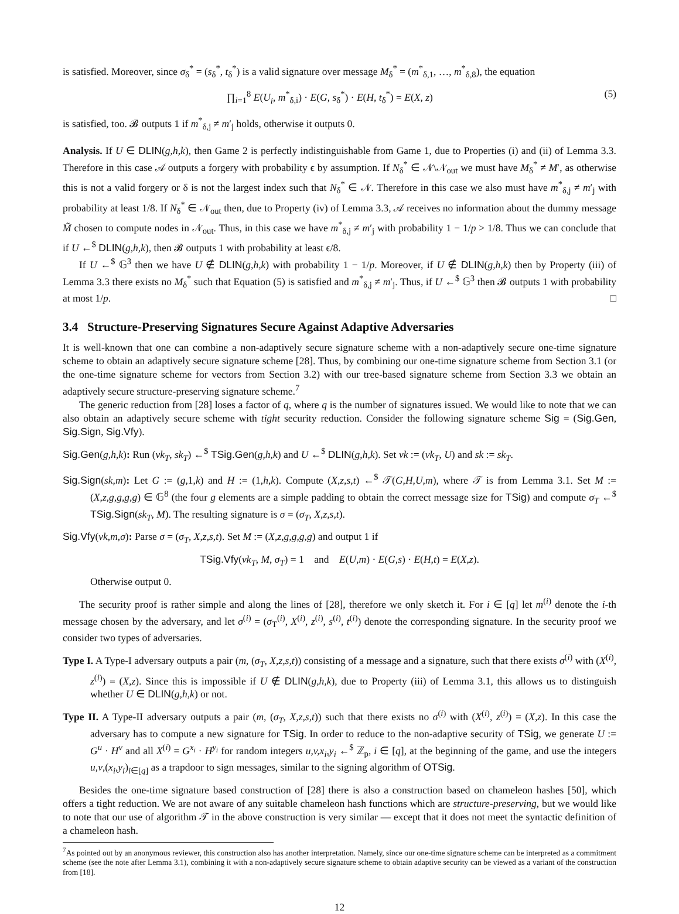is satisfied. Moreover, since σ<sub>δ</sub><sup>*</sup> = (s<sub>δ</sub><sup>*</sup>, t<sub>δ</sub><sup>*</sup>) is a valid signature over message M<sub>δ</sub><sup>*</sup> = (m<sup>*</sup><sub>δ,1</sub>, …, m<sup>*</sup><sub>δ,8</sub>), the equation
∏<sub>i=1</sub><sup>8</sup> E(U<sub>i</sub>, m<sup>*</sup><sub>δ,i</sub>) · E(G, s<sub>δ</sub><sup>*</sup>) · E(H, t<sub>δ</sub><sup>*</sup>) = E(X, z) (5)
is satisfied, too. 𝓑 outputs 1 if m<sup>*</sup><sub>δ,j</sub> ≠ m′<sub>j</sub> holds, otherwise it outputs 0.
Analysis. If U ∈ DLIN(g,h,k), then Game 2 is perfectly indistinguishable from Game 1, due to Properties (i) and (ii) of Lemma 3.3. Therefore in this case 𝒜 outputs a forgery with probability ϵ by assumption. If N<sub>δ</sub><sup>*</sup> ∈ 𝒩\𝒩<sub>out</sub> we must have M<sub>δ</sub><sup>*</sup> ≠ M′, as otherwise this is not a valid forgery or δ is not the largest index such that N<sub>δ</sub><sup>*</sup> ∈ 𝒩. Therefore in this case we also must have m<sup>*</sup><sub>δ,j</sub> ≠ m′<sub>j</sub> with probability at least 1/8. If N<sub>δ</sub><sup>*</sup> ∈ 𝒩<sub>out</sub> then, due to Property (iv) of Lemma 3.3, 𝒜 receives no information about the dummy message M̃ chosen to compute nodes in 𝒩<sub>out</sub>. Thus, in this case we have m<sup>*</sup><sub>δ,j</sub> ≠ m′<sub>j</sub> with probability 1 − 1/p > 1/8. Thus we can conclude that if U ←<sup>$</sup> DLIN(g,h,k), then 𝓑 outputs 1 with probability at least ϵ/8.
If U ←<sup>$</sup> 𝔾<sup>3</sup> then we have U ∉ DLIN(g,h,k) with probability 1 − 1/p. Moreover, if U ∉ DLIN(g,h,k) then by Property (iii) of Lemma 3.3 there exists no M<sub>δ</sub><sup>*</sup> such that Equation (5) is satisfied and m<sup>*</sup><sub>δ,j</sub> ≠ m′<sub>j</sub>. Thus, if U ←<sup>$</sup> 𝔾<sup>3</sup> then 𝓑 outputs 1 with probability at most 1/p. □
3.4 Structure-Preserving Signatures Secure Against Adaptive Adversaries
It is well-known that one can combine a non-adaptively secure signature scheme with a non-adaptively secure one-time signature scheme to obtain an adaptively secure signature scheme [28]. Thus, by combining our one-time signature scheme from Section 3.1 (or the one-time signature scheme for vectors from Section 3.2) with our tree-based signature scheme from Section 3.3 we obtain an adaptively secure structure-preserving signature scheme.<sup>7</sup>
The generic reduction from [28] loses a factor of q, where q is the number of signatures issued. We would like to note that we can also obtain an adaptively secure scheme with tight security reduction. Consider the following signature scheme Sig = (Sig.Gen, Sig.Sign, Sig.Vfy).
Sig.Gen(g,h,k): Run (vk<sub>T</sub>, sk<sub>T</sub>) ←<sup>$</sup> TSig.Gen(g,h,k) and U ←<sup>$</sup> DLIN(g,h,k). Set vk := (vk<sub>T</sub>, U) and sk := sk<sub>T</sub>.
Sig.Sign(sk,m): Let G := (g,1,k) and H := (1,h,k). Compute (X,z,s,t) ←<sup>$</sup> 𝒯(G,H,U,m), where 𝒯 is from Lemma 3.1. Set M := (X,z,g,g,g,g) ∈ 𝔾<sup>8</sup> (the four g elements are a simple padding to obtain the correct message size for TSig) and compute σ<sub>T</sub> ←<sup>$</sup> TSig.Sign(sk<sub>T</sub>, M). The resulting signature is σ = (σ<sub>T</sub>, X,z,s,t).
Sig.Vfy(vk,m,σ): Parse σ = (σ<sub>T</sub>, X,z,s,t). Set M := (X,z,g,g,g,g) and output 1 if
TSig.Vfy(vk<sub>T</sub>, M, σ<sub>T</sub>) = 1 and E(U,m) · E(G,s) · E(H,t) = E(X,z).
Otherwise output 0.
The security proof is rather simple and along the lines of [28], therefore we only sketch it. For i ∈ [q] let m<sup>(i)</sup> denote the i-th message chosen by the adversary, and let σ<sup>(i)</sup> = (σ<sub>T</sub><sup>(i)</sup>, X<sup>(i)</sup>, z<sup>(i)</sup>, s<sup>(i)</sup>, t<sup>(i)</sup>) denote the corresponding signature. In the security proof we consider two types of adversaries.
Type I. A Type-I adversary outputs a pair (m, (σ<sub>T</sub>, X,z,s,t)) consisting of a message and a signature, such that there exists σ<sup>(i)</sup> with (X<sup>(i)</sup>, z<sup>(i)</sup>) = (X,z). Since this is impossible if U ∉ DLIN(g,h,k), due to Property (iii) of Lemma 3.1, this allows us to distinguish whether U ∈ DLIN(g,h,k) or not.
Type II. A Type-II adversary outputs a pair (m, (σ<sub>T</sub>, X,z,s,t)) such that there exists no σ<sup>(i)</sup> with (X<sup>(i)</sup>, z<sup>(i)</sup>) = (X,z). In this case the adversary has to compute a new signature for TSig. In order to reduce to the non-adaptive security of TSig, we generate U := G<sup>u</sup> · H<sup>v</sup> and all X<sup>(i)</sup> = G<sup>x<sub>i</sub></sup> · H<sup>y<sub>i</sub></sup> for random integers u,v,x<sub>i</sub>,y<sub>i</sub> ←<sup>$</sup> ℤ<sub>p</sub>, i ∈ [q], at the beginning of the game, and use the integers u,v,(x<sub>i</sub>,y<sub>i</sub>)<sub>i∈[q]</sub> as a trapdoor to sign messages, similar to the signing algorithm of OTSig.
Besides the one-time signature based construction of [28] there is also a construction based on chameleon hashes [50], which offers a tight reduction. We are not aware of any suitable chameleon hash functions which are structure-preserving, but we would like to note that our use of algorithm 𝒯 in the above construction is very similar — except that it does not meet the syntactic definition of a chameleon hash.
<sup>7</sup> As pointed out by an anonymous reviewer, this construction also has another interpretation. Namely, since our one-time signature scheme can be interpreted as a commitment scheme (see the note after Lemma 3.1), combining it with a non-adaptively secure signature scheme to obtain adaptive security can be viewed as a variant of the construction from [18].
12